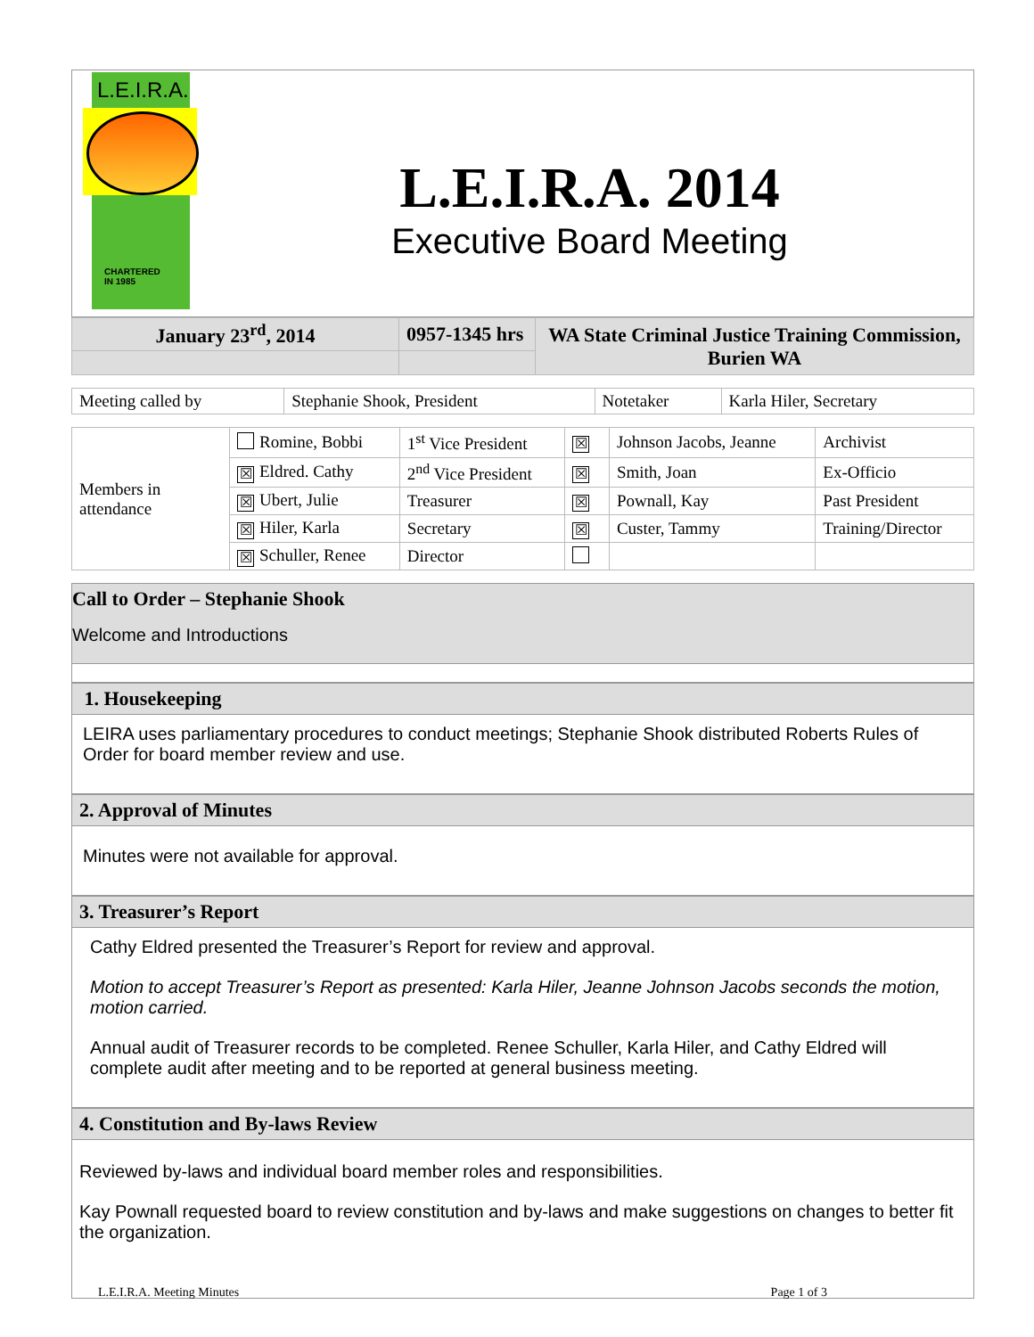L.E.I.R.A.
CHARTERED
IN 1985
L.E.I.R.A. 2014
Executive Board Meeting
| January 23<sup>rd</sup>, 2014 | 0957-1345 hrs | WA State Criminal Justice Training Commission, Burien WA |
| Meeting called by | Stephanie Shook, President | Notetaker | Karla Hiler, Secretary |
| Members in attendance | Romine, Bobbi | 1<sup>st</sup> Vice President | ☒ | Johnson Jacobs, Jeanne | Archivist |
| | ☒ Eldred. Cathy | 2<sup>nd</sup> Vice President | ☒ | Smith, Joan | Ex-Officio |
| | ☒ Ubert, Julie | Treasurer | ☒ | Pownall, Kay | Past President |
| | ☒ Hiler, Karla | Secretary | ☒ | Custer, Tammy | Training/Director |
| | ☒ Schuller, Renee | Director | | | |
Call to Order – Stephanie Shook
Welcome and Introductions
1. Housekeeping
LEIRA uses parliamentary procedures to conduct meetings; Stephanie Shook distributed Roberts Rules of Order for board member review and use.
2. Approval of Minutes
Minutes were not available for approval.
3. Treasurer’s Report
Cathy Eldred presented the Treasurer’s Report for review and approval.
Motion to accept Treasurer’s Report as presented: Karla Hiler, Jeanne Johnson Jacobs seconds the motion, motion carried.
Annual audit of Treasurer records to be completed. Renee Schuller, Karla Hiler, and Cathy Eldred will complete audit after meeting and to be reported at general business meeting.
4. Constitution and By-laws Review
Reviewed by-laws and individual board member roles and responsibilities.
Kay Pownall requested board to review constitution and by-laws and make suggestions on changes to better fit the organization.
L.E.I.R.A. Meeting Minutes Page 1 of 3